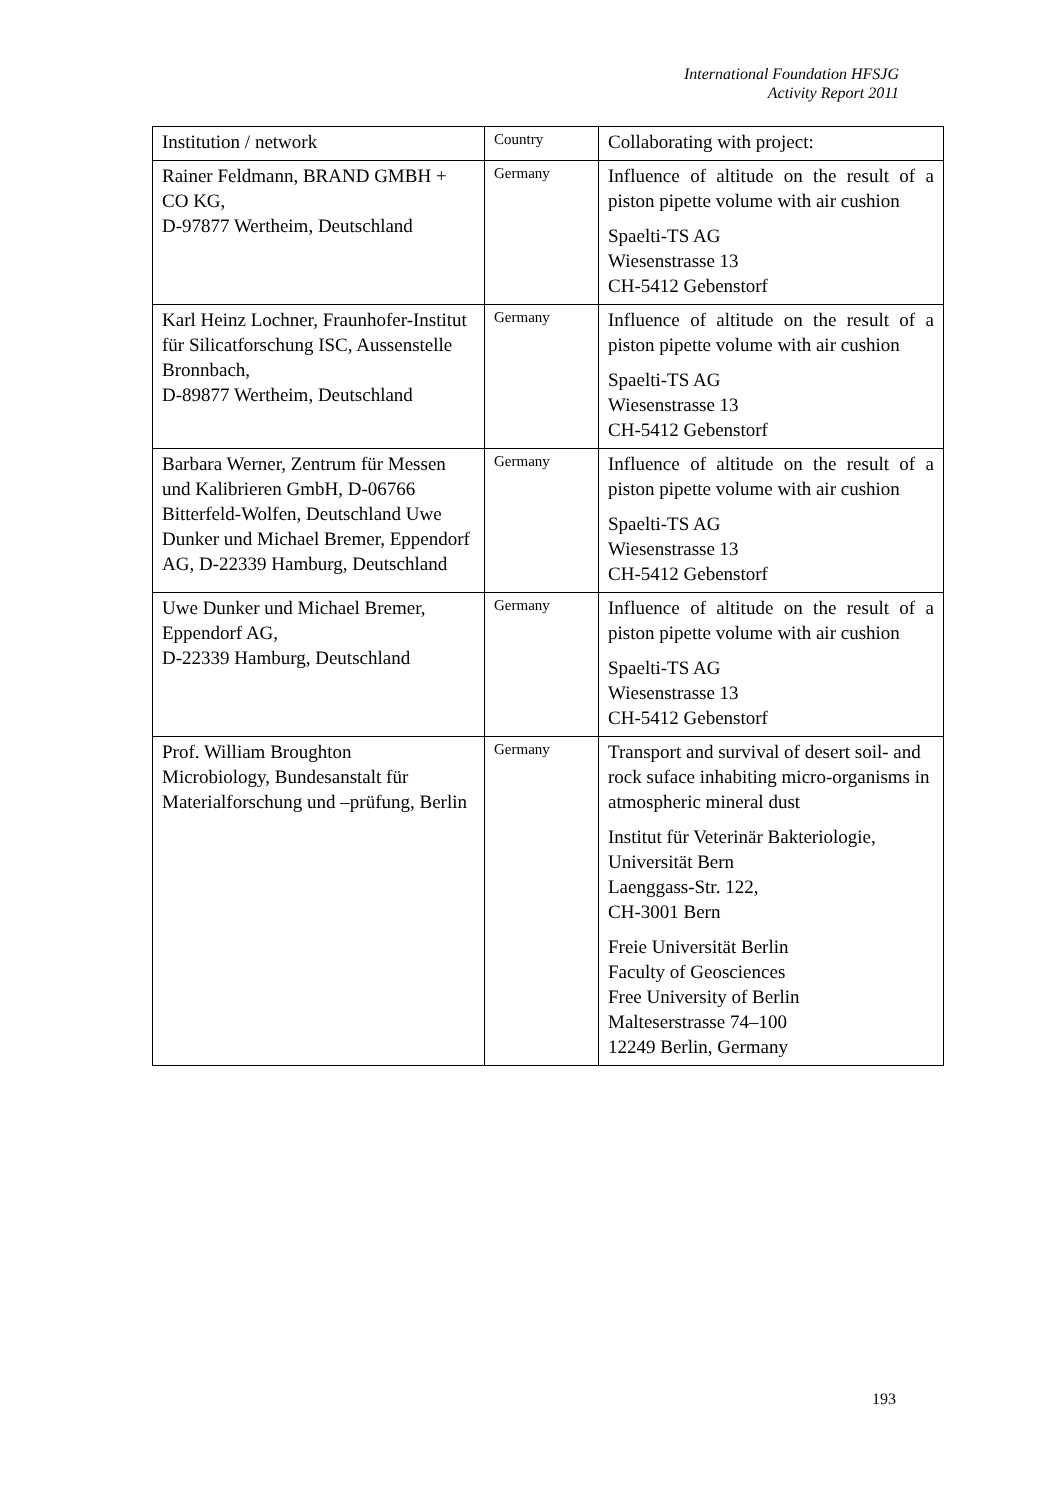International Foundation HFSJG
Activity Report 2011
| Institution / network | Country | Collaborating with project: |
| --- | --- | --- |
| Rainer Feldmann, BRAND GMBH + CO KG, D-97877 Wertheim, Deutschland | Germany | Influence of altitude on the result of a piston pipette volume with air cushion Spaelti-TS AG Wiesenstrasse 13 CH-5412 Gebenstorf |
| Karl Heinz Lochner, Fraunhofer-Institut für Silicatforschung ISC, Aussenstelle Bronnbach, D-89877 Wertheim, Deutschland | Germany | Influence of altitude on the result of a piston pipette volume with air cushion Spaelti-TS AG Wiesenstrasse 13 CH-5412 Gebenstorf |
| Barbara Werner, Zentrum für Messen und Kalibrieren GmbH, D-06766 Bitterfeld-Wolfen, Deutschland Uwe Dunker und Michael Bremer, Eppendorf AG, D-22339 Hamburg, Deutschland | Germany | Influence of altitude on the result of a piston pipette volume with air cushion Spaelti-TS AG Wiesenstrasse 13 CH-5412 Gebenstorf |
| Uwe Dunker und Michael Bremer, Eppendorf AG, D-22339 Hamburg, Deutschland | Germany | Influence of altitude on the result of a piston pipette volume with air cushion Spaelti-TS AG Wiesenstrasse 13 CH-5412 Gebenstorf |
| Prof. William Broughton Microbiology, Bundesanstalt für Materialforschung und –prüfung, Berlin | Germany | Transport and survival of desert soil- and rock suface inhabiting micro-organisms in atmospheric mineral dust Institut für Veterinär Bakteriologie, Universität Bern Laenggass-Str. 122, CH-3001 Bern Freie Universität Berlin Faculty of Geosciences Free University of Berlin Malteserstrasse 74–100 12249 Berlin, Germany |
193